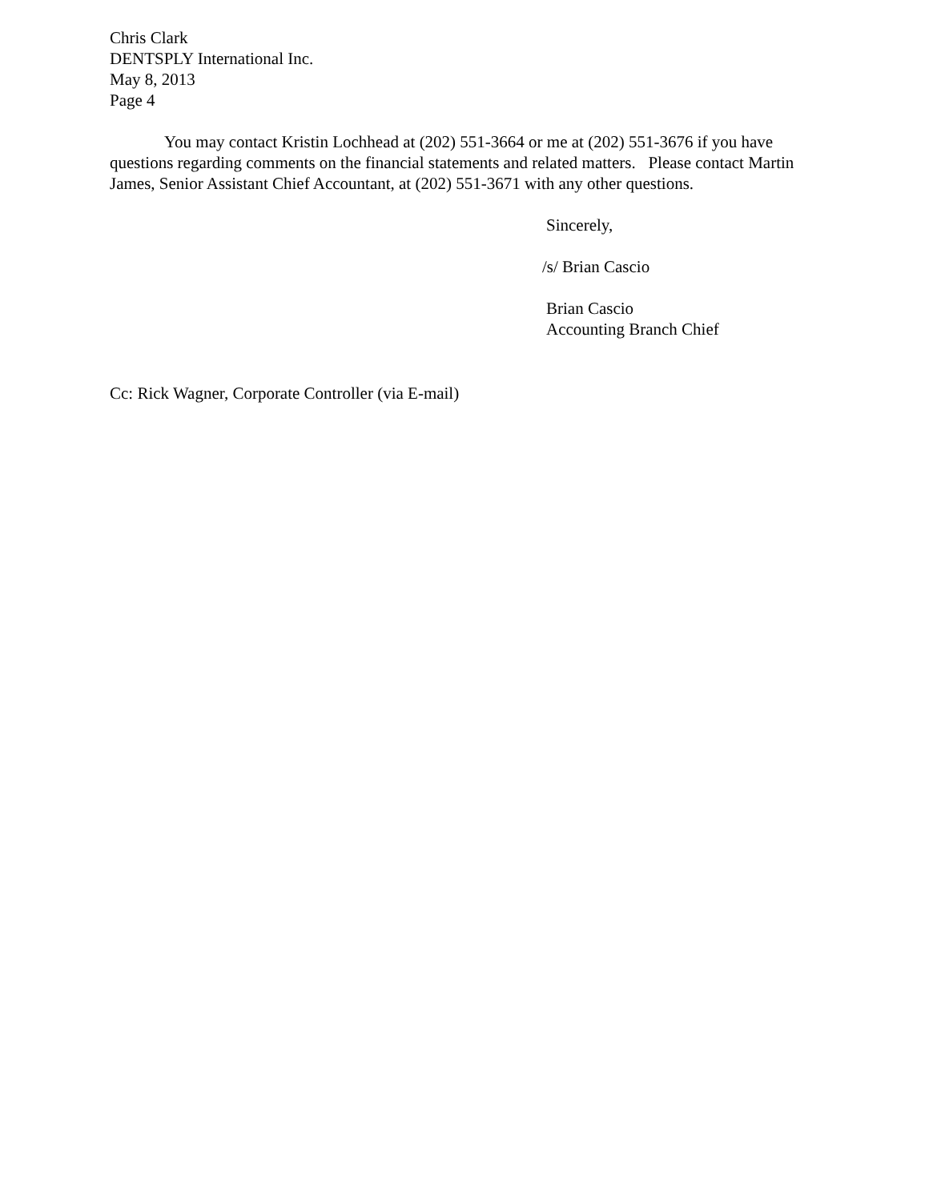Chris Clark
DENTSPLY International Inc.
May 8, 2013
Page 4
You may contact Kristin Lochhead at (202) 551-3664 or me at (202) 551-3676 if you have questions regarding comments on the financial statements and related matters. Please contact Martin James, Senior Assistant Chief Accountant, at (202) 551-3671 with any other questions.
Sincerely,
/s/ Brian Cascio
Brian Cascio
Accounting Branch Chief
Cc: Rick Wagner, Corporate Controller (via E-mail)